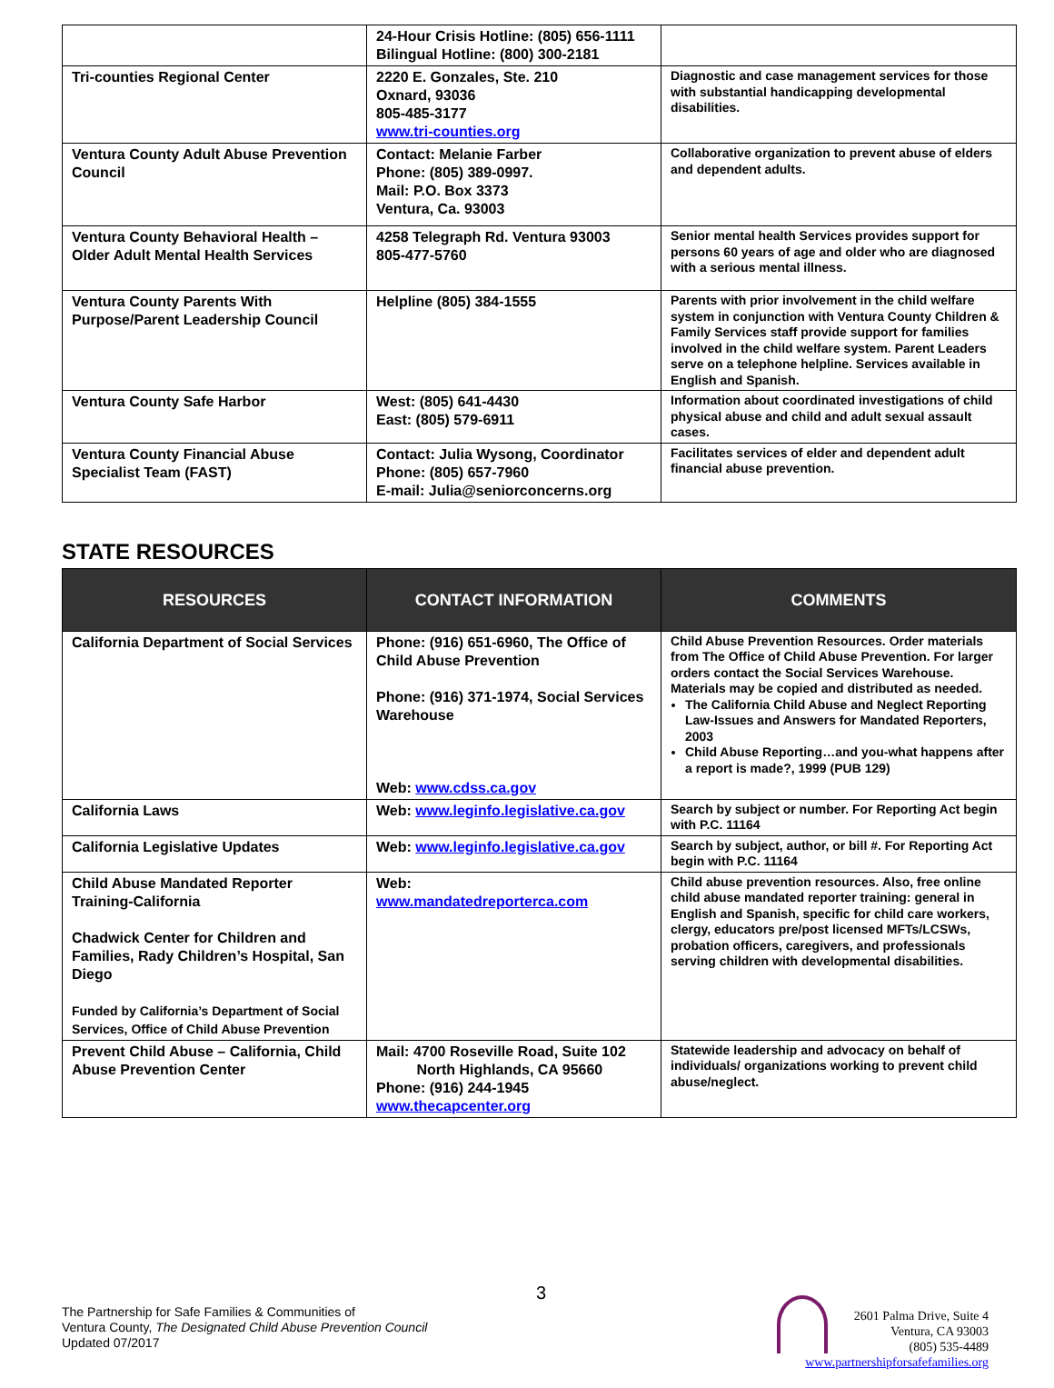| | 24-Hour Crisis Hotline: (805) 656-1111 Bilingual Hotline: (800) 300-2181 | |
| Tri-counties Regional Center | 2220 E. Gonzales, Ste. 210 Oxnard, 93036 805-485-3177 www.tri-counties.org | Diagnostic and case management services for those with substantial handicapping developmental disabilities. |
| Ventura County Adult Abuse Prevention Council | Contact: Melanie Farber Phone: (805) 389-0997. Mail: P.O. Box 3373 Ventura, Ca. 93003 | Collaborative organization to prevent abuse of elders and dependent adults. |
| Ventura County Behavioral Health – Older Adult Mental Health Services | 4258 Telegraph Rd. Ventura 93003 805-477-5760 | Senior mental health Services provides support for persons 60 years of age and older who are diagnosed with a serious mental illness. |
| Ventura County Parents With Purpose/Parent Leadership Council | Helpline (805) 384-1555 | Parents with prior involvement in the child welfare system in conjunction with Ventura County Children & Family Services staff provide support for families involved in the child welfare system. Parent Leaders serve on a telephone helpline. Services available in English and Spanish. |
| Ventura County Safe Harbor | West: (805) 641-4430 East: (805) 579-6911 | Information about coordinated investigations of child physical abuse and child and adult sexual assault cases. |
| Ventura County Financial Abuse Specialist Team (FAST) | Contact: Julia Wysong, Coordinator Phone: (805) 657-7960 E-mail: Julia@seniorconcerns.org | Facilitates services of elder and dependent adult financial abuse prevention. |
STATE RESOURCES
| RESOURCES | CONTACT INFORMATION | COMMENTS |
| --- | --- | --- |
| California Department of Social Services | Phone: (916) 651-6960, The Office of Child Abuse Prevention Phone: (916) 371-1974, Social Services Warehouse Web: www.cdss.ca.gov | Child Abuse Prevention Resources. Order materials from The Office of Child Abuse Prevention. For larger orders contact the Social Services Warehouse. Materials may be copied and distributed as needed. The California Child Abuse and Neglect Reporting Law-Issues and Answers for Mandated Reporters, 2003 Child Abuse Reporting…and you-what happens after a report is made?, 1999 (PUB 129) |
| California Laws | Web: www.leginfo.legislative.ca.gov | Search by subject or number. For Reporting Act begin with P.C. 11164 |
| California Legislative Updates | Web: www.leginfo.legislative.ca.gov | Search by subject, author, or bill #. For Reporting Act begin with P.C. 11164 |
| Child Abuse Mandated Reporter Training-California Chadwick Center for Children and Families, Rady Children’s Hospital, San Diego Funded by California’s Department of Social Services, Office of Child Abuse Prevention | Web: www.mandatedreporterca.com | Child abuse prevention resources. Also, free online child abuse mandated reporter training: general in English and Spanish, specific for child care workers, clergy, educators pre/post licensed MFTs/LCSWs, probation officers, caregivers, and professionals serving children with developmental disabilities. |
| Prevent Child Abuse – California, Child Abuse Prevention Center | Mail: 4700 Roseville Road, Suite 102 North Highlands, CA 95660 Phone: (916) 244-1945 www.thecapcenter.org | Statewide leadership and advocacy on behalf of individuals/ organizations working to prevent child abuse/neglect. |
3
The Partnership for Safe Families & Communities of
Ventura County, The Designated Child Abuse Prevention Council
Updated 07/2017
2601 Palma Drive, Suite 4
Ventura, CA 93003
(805) 535-4489
www.partnershipforsafefamilies.org